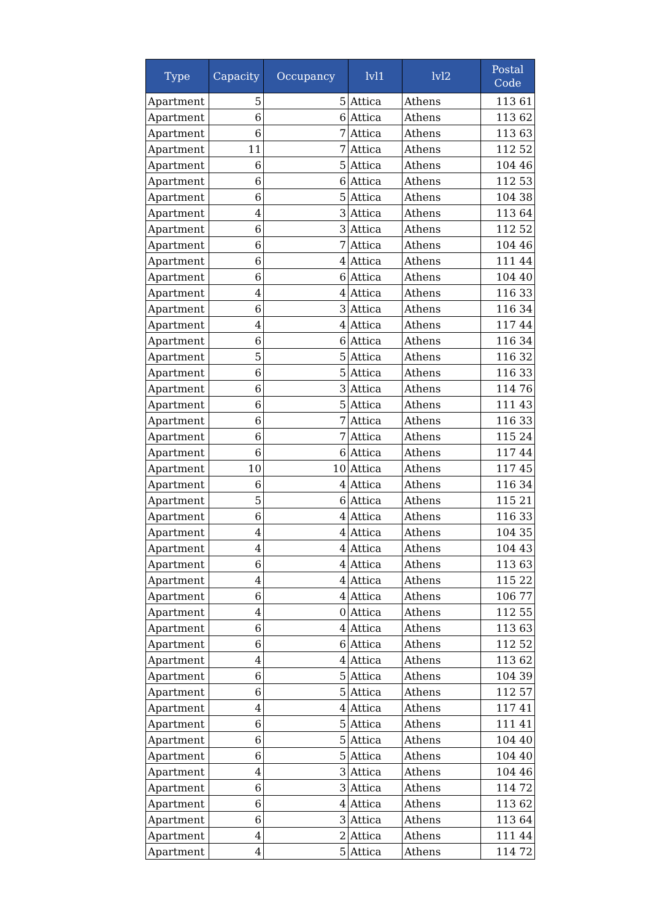| Type | Capacity | Occupancy | lvl1 | lvl2 | Postal Code |
| --- | --- | --- | --- | --- | --- |
| Apartment | 5 | 5 | Attica | Athens | 113 61 |
| Apartment | 6 | 6 | Attica | Athens | 113 62 |
| Apartment | 6 | 7 | Attica | Athens | 113 63 |
| Apartment | 11 | 7 | Attica | Athens | 112 52 |
| Apartment | 6 | 5 | Attica | Athens | 104 46 |
| Apartment | 6 | 6 | Attica | Athens | 112 53 |
| Apartment | 6 | 5 | Attica | Athens | 104 38 |
| Apartment | 4 | 3 | Attica | Athens | 113 64 |
| Apartment | 6 | 3 | Attica | Athens | 112 52 |
| Apartment | 6 | 7 | Attica | Athens | 104 46 |
| Apartment | 6 | 4 | Attica | Athens | 111 44 |
| Apartment | 6 | 6 | Attica | Athens | 104 40 |
| Apartment | 4 | 4 | Attica | Athens | 116 33 |
| Apartment | 6 | 3 | Attica | Athens | 116 34 |
| Apartment | 4 | 4 | Attica | Athens | 117 44 |
| Apartment | 6 | 6 | Attica | Athens | 116 34 |
| Apartment | 5 | 5 | Attica | Athens | 116 32 |
| Apartment | 6 | 5 | Attica | Athens | 116 33 |
| Apartment | 6 | 3 | Attica | Athens | 114 76 |
| Apartment | 6 | 5 | Attica | Athens | 111 43 |
| Apartment | 6 | 7 | Attica | Athens | 116 33 |
| Apartment | 6 | 7 | Attica | Athens | 115 24 |
| Apartment | 6 | 6 | Attica | Athens | 117 44 |
| Apartment | 10 | 10 | Attica | Athens | 117 45 |
| Apartment | 6 | 4 | Attica | Athens | 116 34 |
| Apartment | 5 | 6 | Attica | Athens | 115 21 |
| Apartment | 6 | 4 | Attica | Athens | 116 33 |
| Apartment | 4 | 4 | Attica | Athens | 104 35 |
| Apartment | 4 | 4 | Attica | Athens | 104 43 |
| Apartment | 6 | 4 | Attica | Athens | 113 63 |
| Apartment | 4 | 4 | Attica | Athens | 115 22 |
| Apartment | 6 | 4 | Attica | Athens | 106 77 |
| Apartment | 4 | 0 | Attica | Athens | 112 55 |
| Apartment | 6 | 4 | Attica | Athens | 113 63 |
| Apartment | 6 | 6 | Attica | Athens | 112 52 |
| Apartment | 4 | 4 | Attica | Athens | 113 62 |
| Apartment | 6 | 5 | Attica | Athens | 104 39 |
| Apartment | 6 | 5 | Attica | Athens | 112 57 |
| Apartment | 4 | 4 | Attica | Athens | 117 41 |
| Apartment | 6 | 5 | Attica | Athens | 111 41 |
| Apartment | 6 | 5 | Attica | Athens | 104 40 |
| Apartment | 6 | 5 | Attica | Athens | 104 40 |
| Apartment | 4 | 3 | Attica | Athens | 104 46 |
| Apartment | 6 | 3 | Attica | Athens | 114 72 |
| Apartment | 6 | 4 | Attica | Athens | 113 62 |
| Apartment | 6 | 3 | Attica | Athens | 113 64 |
| Apartment | 4 | 2 | Attica | Athens | 111 44 |
| Apartment | 4 | 5 | Attica | Athens | 114 72 |